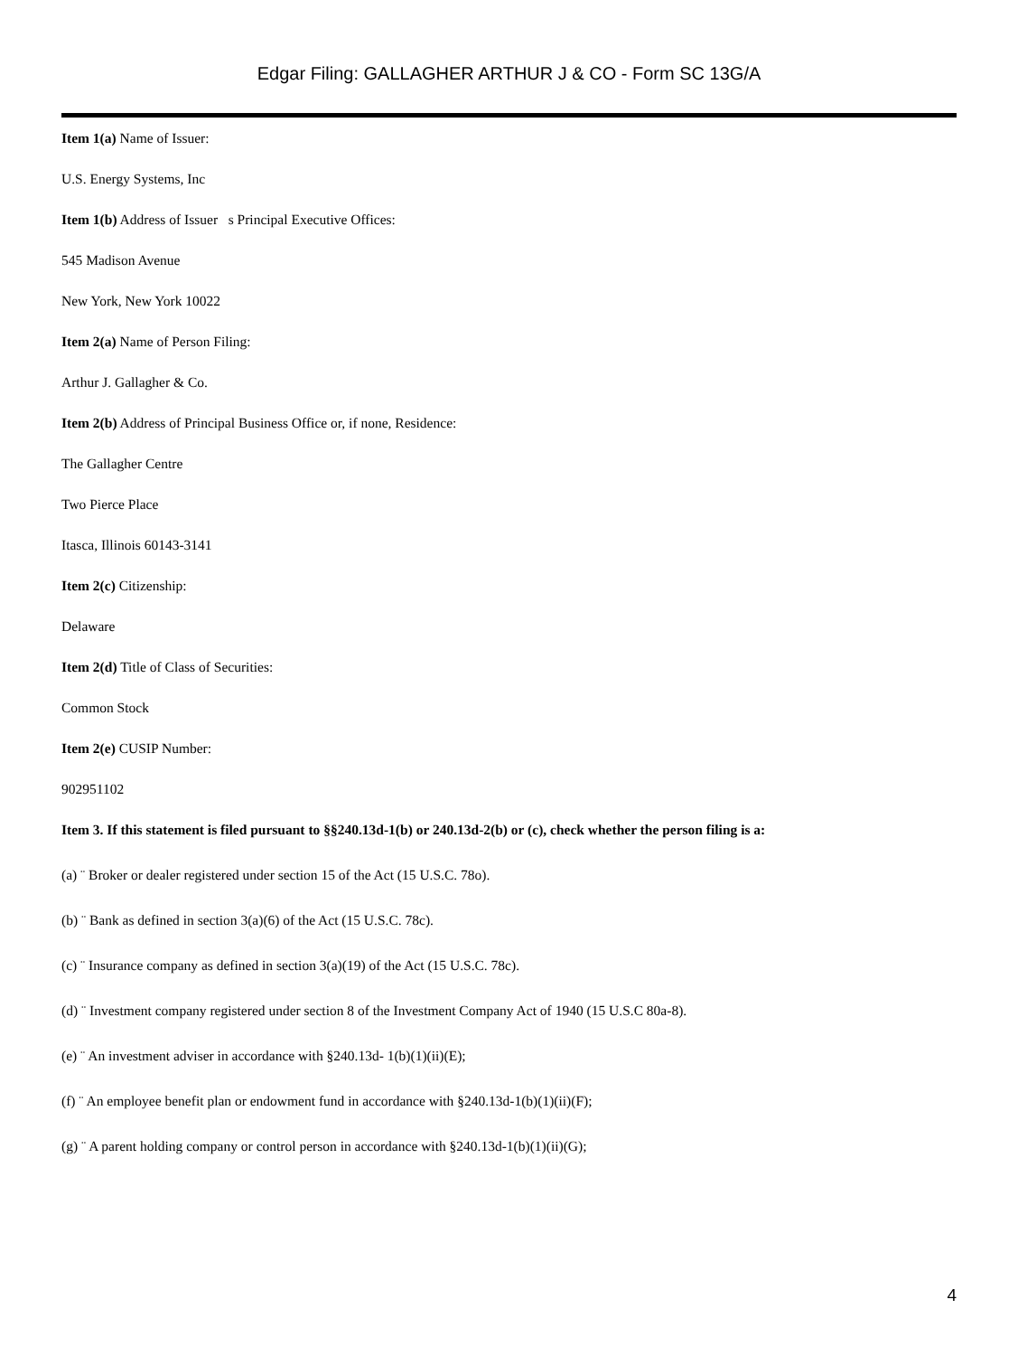Edgar Filing: GALLAGHER ARTHUR J & CO - Form SC 13G/A
Item 1(a) Name of Issuer:
U.S. Energy Systems, Inc
Item 1(b) Address of Issuer s Principal Executive Offices:
545 Madison Avenue
New York, New York 10022
Item 2(a) Name of Person Filing:
Arthur J. Gallagher & Co.
Item 2(b) Address of Principal Business Office or, if none, Residence:
The Gallagher Centre
Two Pierce Place
Itasca, Illinois 60143-3141
Item 2(c) Citizenship:
Delaware
Item 2(d) Title of Class of Securities:
Common Stock
Item 2(e) CUSIP Number:
902951102
Item 3. If this statement is filed pursuant to §§240.13d-1(b) or 240.13d-2(b) or (c), check whether the person filing is a:
(a) ¨ Broker or dealer registered under section 15 of the Act (15 U.S.C. 78o).
(b) ¨ Bank as defined in section 3(a)(6) of the Act (15 U.S.C. 78c).
(c) ¨ Insurance company as defined in section 3(a)(19) of the Act (15 U.S.C. 78c).
(d) ¨ Investment company registered under section 8 of the Investment Company Act of 1940 (15 U.S.C 80a-8).
(e) ¨ An investment adviser in accordance with §240.13d- 1(b)(1)(ii)(E);
(f) ¨ An employee benefit plan or endowment fund in accordance with §240.13d-1(b)(1)(ii)(F);
(g) ¨ A parent holding company or control person in accordance with §240.13d-1(b)(1)(ii)(G);
4